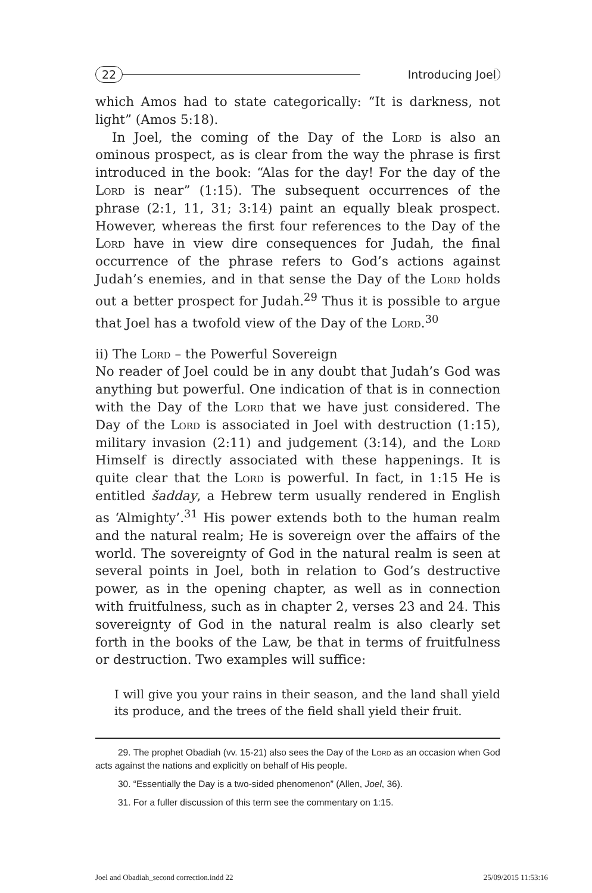22 Introducing Joel
which Amos had to state categorically: “It is darkness, not light” (Amos 5:18).
In Joel, the coming of the Day of the Lord is also an ominous prospect, as is clear from the way the phrase is first introduced in the book: “Alas for the day! For the day of the Lord is near” (1:15). The subsequent occurrences of the phrase (2:1, 11, 31; 3:14) paint an equally bleak prospect. However, whereas the first four references to the Day of the Lord have in view dire consequences for Judah, the final occurrence of the phrase refers to God’s actions against Judah’s enemies, and in that sense the Day of the Lord holds out a better prospect for Judah.<sup>29</sup> Thus it is possible to argue that Joel has a twofold view of the Day of the Lord.<sup>30</sup>
ii) The Lord – the Powerful Sovereign
No reader of Joel could be in any doubt that Judah’s God was anything but powerful. One indication of that is in connection with the Day of the Lord that we have just considered. The Day of the Lord is associated in Joel with destruction (1:15), military invasion (2:11) and judgement (3:14), and the Lord Himself is directly associated with these happenings. It is quite clear that the Lord is powerful. In fact, in 1:15 He is entitled šadday, a Hebrew term usually rendered in English as ‘Almighty’.<sup>31</sup> His power extends both to the human realm and the natural realm; He is sovereign over the affairs of the world. The sovereignty of God in the natural realm is seen at several points in Joel, both in relation to God’s destructive power, as in the opening chapter, as well as in connection with fruitfulness, such as in chapter 2, verses 23 and 24. This sovereignty of God in the natural realm is also clearly set forth in the books of the Law, be that in terms of fruitfulness or destruction. Two examples will suffice:
I will give you your rains in their season, and the land shall yield its produce, and the trees of the field shall yield their fruit.
29. The prophet Obadiah (vv. 15-21) also sees the Day of the Lord as an occasion when God acts against the nations and explicitly on behalf of His people.
30. “Essentially the Day is a two-sided phenomenon” (Allen, Joel, 36).
31. For a fuller discussion of this term see the commentary on 1:15.
Joel and Obadiah_second correction.indd 22 25/09/2015 11:53:16